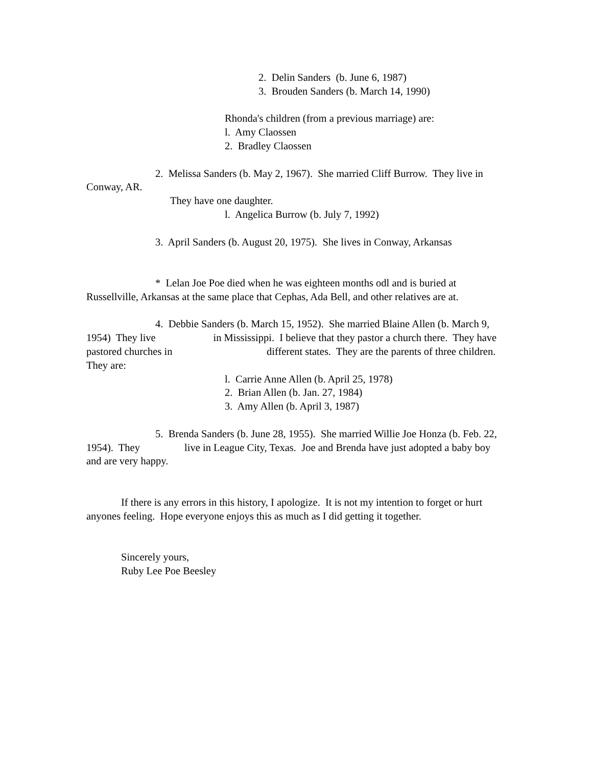2. Delin Sanders (b. June 6, 1987)
3. Brouden Sanders (b. March 14, 1990)
Rhonda's children (from a previous marriage) are:
l. Amy Claossen
2. Bradley Claossen
2. Melissa Sanders (b. May 2, 1967). She married Cliff Burrow. They live in Conway, AR.
They have one daughter.
l. Angelica Burrow (b. July 7, 1992)
3. April Sanders (b. August 20, 1975). She lives in Conway, Arkansas
* Lelan Joe Poe died when he was eighteen months odl and is buried at Russellville, Arkansas at the same place that Cephas, Ada Bell, and other relatives are at.
4. Debbie Sanders (b. March 15, 1952). She married Blaine Allen (b. March 9, 1954) They live in Mississippi. I believe that they pastor a church there. They have pastored churches in different states. They are the parents of three children. They are:
l. Carrie Anne Allen (b. April 25, 1978)
2. Brian Allen (b. Jan. 27, 1984)
3. Amy Allen (b. April 3, 1987)
5. Brenda Sanders (b. June 28, 1955). She married Willie Joe Honza (b. Feb. 22, 1954). They live in League City, Texas. Joe and Brenda have just adopted a baby boy and are very happy.
If there is any errors in this history, I apologize. It is not my intention to forget or hurt anyones feeling. Hope everyone enjoys this as much as I did getting it together.
Sincerely yours,
Ruby Lee Poe Beesley